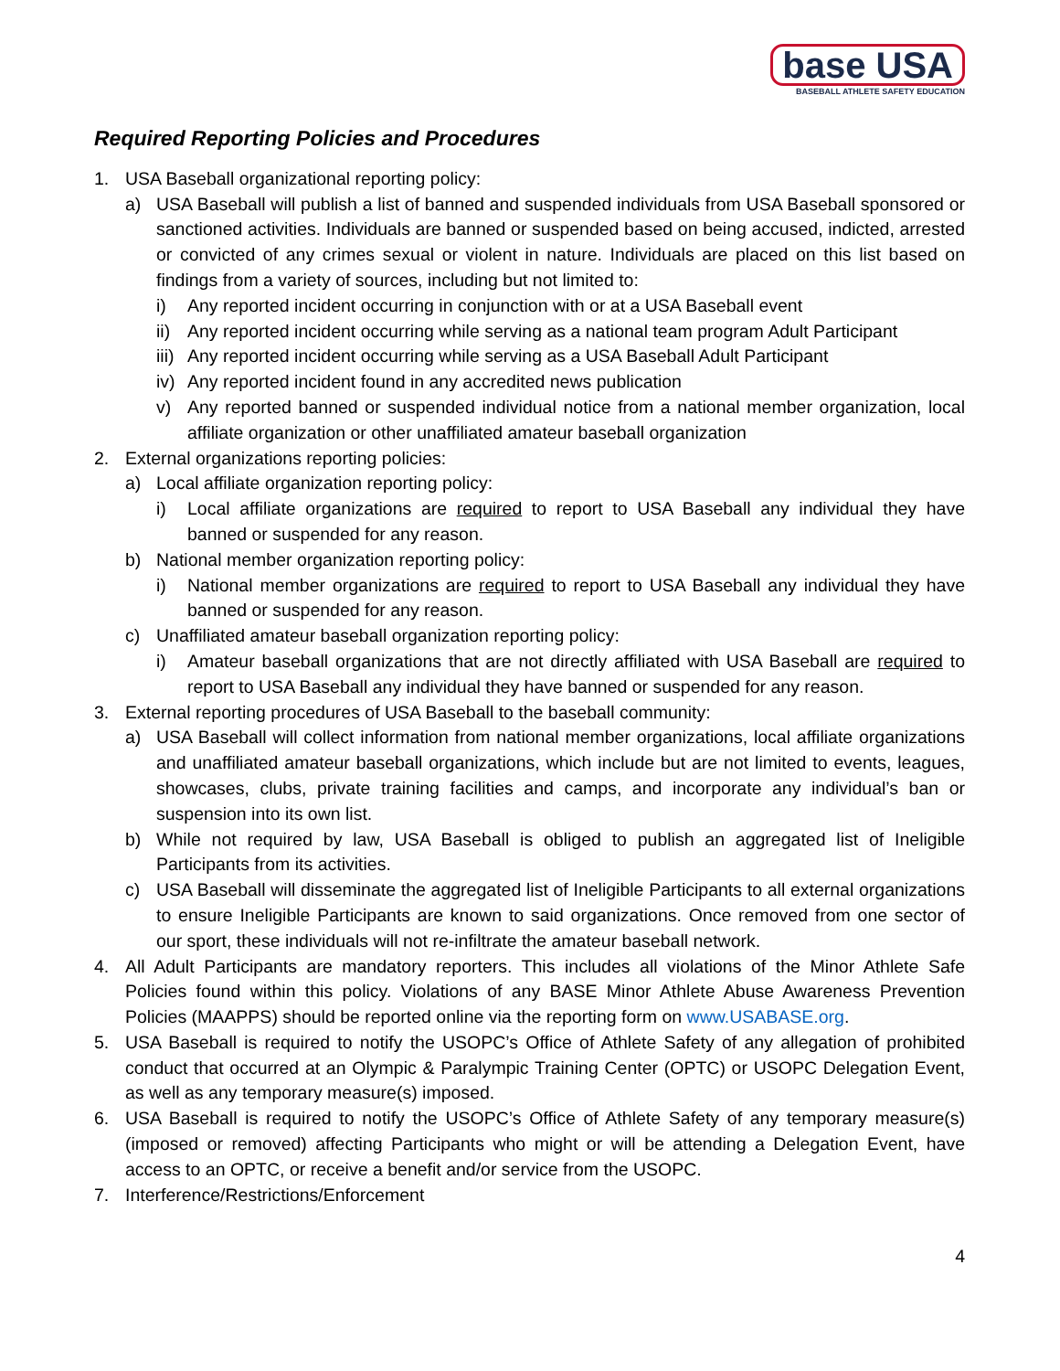base USA
BASEBALL ATHLETE SAFETY EDUCATION
Required Reporting Policies and Procedures
1. USA Baseball organizational reporting policy:
a) USA Baseball will publish a list of banned and suspended individuals from USA Baseball sponsored or sanctioned activities. Individuals are banned or suspended based on being accused, indicted, arrested or convicted of any crimes sexual or violent in nature. Individuals are placed on this list based on findings from a variety of sources, including but not limited to:
i) Any reported incident occurring in conjunction with or at a USA Baseball event
ii) Any reported incident occurring while serving as a national team program Adult Participant
iii) Any reported incident occurring while serving as a USA Baseball Adult Participant
iv) Any reported incident found in any accredited news publication
v) Any reported banned or suspended individual notice from a national member organization, local affiliate organization or other unaffiliated amateur baseball organization
2. External organizations reporting policies:
a) Local affiliate organization reporting policy:
i) Local affiliate organizations are required to report to USA Baseball any individual they have banned or suspended for any reason.
b) National member organization reporting policy:
i) National member organizations are required to report to USA Baseball any individual they have banned or suspended for any reason.
c) Unaffiliated amateur baseball organization reporting policy:
i) Amateur baseball organizations that are not directly affiliated with USA Baseball are required to report to USA Baseball any individual they have banned or suspended for any reason.
3. External reporting procedures of USA Baseball to the baseball community:
a) USA Baseball will collect information from national member organizations, local affiliate organizations and unaffiliated amateur baseball organizations, which include but are not limited to events, leagues, showcases, clubs, private training facilities and camps, and incorporate any individual’s ban or suspension into its own list.
b) While not required by law, USA Baseball is obliged to publish an aggregated list of Ineligible Participants from its activities.
c) USA Baseball will disseminate the aggregated list of Ineligible Participants to all external organizations to ensure Ineligible Participants are known to said organizations. Once removed from one sector of our sport, these individuals will not re-infiltrate the amateur baseball network.
4. All Adult Participants are mandatory reporters. This includes all violations of the Minor Athlete Safe Policies found within this policy. Violations of any BASE Minor Athlete Abuse Awareness Prevention Policies (MAAPPS) should be reported online via the reporting form on www.USABASE.org.
5. USA Baseball is required to notify the USOPC’s Office of Athlete Safety of any allegation of prohibited conduct that occurred at an Olympic & Paralympic Training Center (OPTC) or USOPC Delegation Event, as well as any temporary measure(s) imposed.
6. USA Baseball is required to notify the USOPC’s Office of Athlete Safety of any temporary measure(s) (imposed or removed) affecting Participants who might or will be attending a Delegation Event, have access to an OPTC, or receive a benefit and/or service from the USOPC.
7. Interference/Restrictions/Enforcement
4